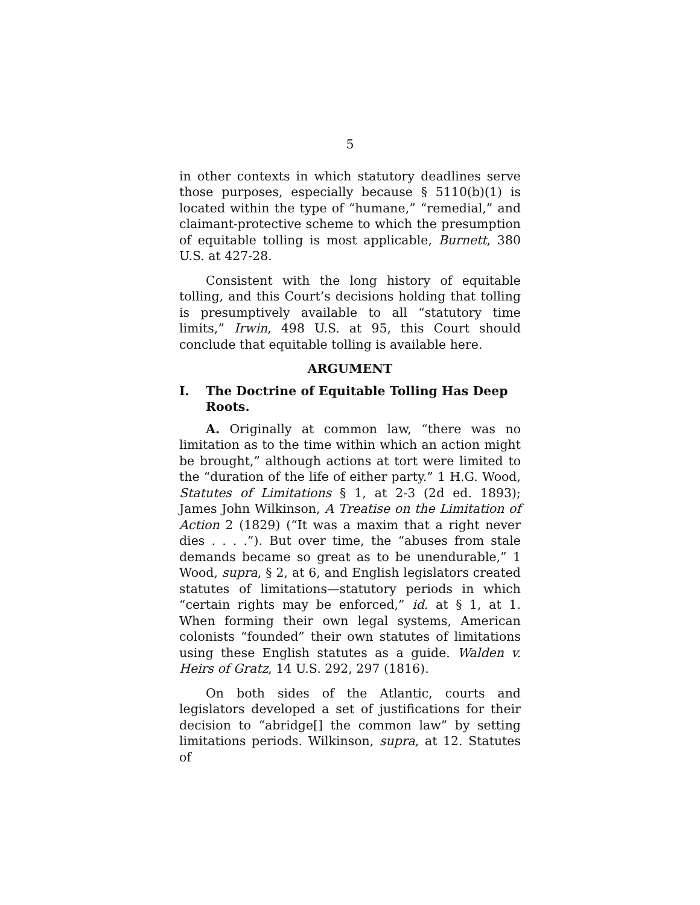5
in other contexts in which statutory deadlines serve those purposes, especially because § 5110(b)(1) is located within the type of “humane,” “remedial,” and claimant-protective scheme to which the presumption of equitable tolling is most applicable, Burnett, 380 U.S. at 427-28.
Consistent with the long history of equitable tolling, and this Court’s decisions holding that tolling is presumptively available to all “statutory time limits,” Irwin, 498 U.S. at 95, this Court should conclude that equitable tolling is available here.
ARGUMENT
I. The Doctrine of Equitable Tolling Has Deep Roots.
A. Originally at common law, “there was no limitation as to the time within which an action might be brought,” although actions at tort were limited to the “duration of the life of either party.” 1 H.G. Wood, Statutes of Limitations § 1, at 2-3 (2d ed. 1893); James John Wilkinson, A Treatise on the Limitation of Action 2 (1829) (“It was a maxim that a right never dies . . . .”). But over time, the “abuses from stale demands became so great as to be unendurable,” 1 Wood, supra, § 2, at 6, and English legislators created statutes of limitations—statutory periods in which “certain rights may be enforced,” id. at § 1, at 1. When forming their own legal systems, American colonists “founded” their own statutes of limitations using these English statutes as a guide. Walden v. Heirs of Gratz, 14 U.S. 292, 297 (1816).
On both sides of the Atlantic, courts and legislators developed a set of justifications for their decision to “abridge[] the common law” by setting limitations periods. Wilkinson, supra, at 12. Statutes of